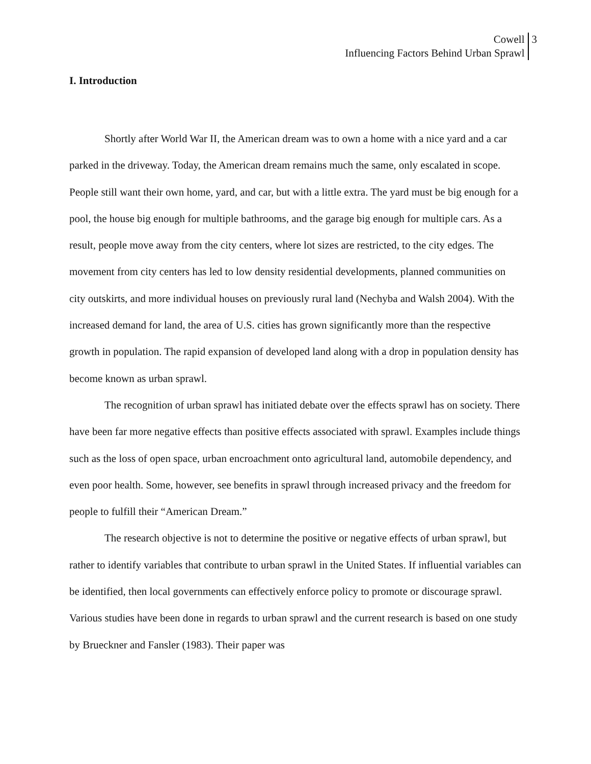Cowell
Influencing Factors Behind Urban Sprawl
3
I. Introduction
Shortly after World War II, the American dream was to own a home with a nice yard and a car parked in the driveway. Today, the American dream remains much the same, only escalated in scope. People still want their own home, yard, and car, but with a little extra. The yard must be big enough for a pool, the house big enough for multiple bathrooms, and the garage big enough for multiple cars. As a result, people move away from the city centers, where lot sizes are restricted, to the city edges. The movement from city centers has led to low density residential developments, planned communities on city outskirts, and more individual houses on previously rural land (Nechyba and Walsh 2004). With the increased demand for land, the area of U.S. cities has grown significantly more than the respective growth in population. The rapid expansion of developed land along with a drop in population density has become known as urban sprawl.
The recognition of urban sprawl has initiated debate over the effects sprawl has on society. There have been far more negative effects than positive effects associated with sprawl. Examples include things such as the loss of open space, urban encroachment onto agricultural land, automobile dependency, and even poor health. Some, however, see benefits in sprawl through increased privacy and the freedom for people to fulfill their “American Dream.”
The research objective is not to determine the positive or negative effects of urban sprawl, but rather to identify variables that contribute to urban sprawl in the United States. If influential variables can be identified, then local governments can effectively enforce policy to promote or discourage sprawl. Various studies have been done in regards to urban sprawl and the current research is based on one study by Brueckner and Fansler (1983). Their paper was